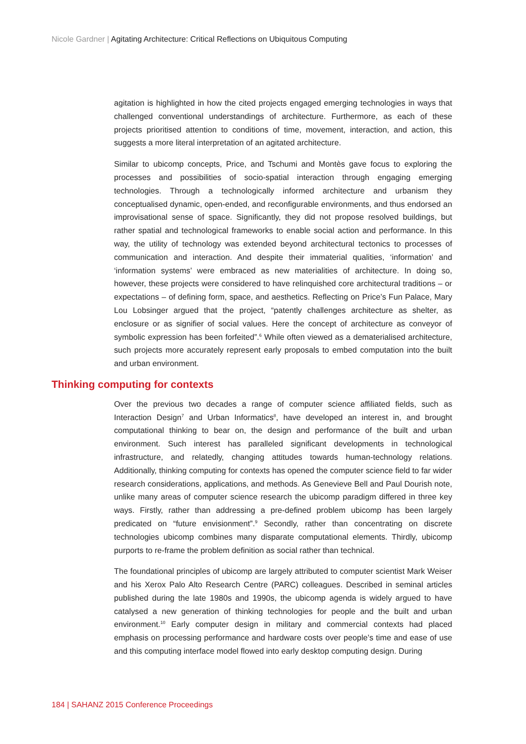Nicole Gardner | Agitating Architecture: Critical Reflections on Ubiquitous Computing
agitation is highlighted in how the cited projects engaged emerging technologies in ways that challenged conventional understandings of architecture. Furthermore, as each of these projects prioritised attention to conditions of time, movement, interaction, and action, this suggests a more literal interpretation of an agitated architecture.
Similar to ubicomp concepts, Price, and Tschumi and Montès gave focus to exploring the processes and possibilities of socio-spatial interaction through engaging emerging technologies. Through a technologically informed architecture and urbanism they conceptualised dynamic, open-ended, and reconfigurable environments, and thus endorsed an improvisational sense of space. Significantly, they did not propose resolved buildings, but rather spatial and technological frameworks to enable social action and performance. In this way, the utility of technology was extended beyond architectural tectonics to processes of communication and interaction. And despite their immaterial qualities, ‘information’ and ‘information systems’ were embraced as new materialities of architecture. In doing so, however, these projects were considered to have relinquished core architectural traditions – or expectations – of defining form, space, and aesthetics. Reflecting on Price’s Fun Palace, Mary Lou Lobsinger argued that the project, “patently challenges architecture as shelter, as enclosure or as signifier of social values. Here the concept of architecture as conveyor of symbolic expression has been forfeited”.<sup>6</sup> While often viewed as a dematerialised architecture, such projects more accurately represent early proposals to embed computation into the built and urban environment.
Thinking computing for contexts
Over the previous two decades a range of computer science affiliated fields, such as Interaction Design<sup>7</sup> and Urban Informatics<sup>8</sup>, have developed an interest in, and brought computational thinking to bear on, the design and performance of the built and urban environment. Such interest has paralleled significant developments in technological infrastructure, and relatedly, changing attitudes towards human-technology relations. Additionally, thinking computing for contexts has opened the computer science field to far wider research considerations, applications, and methods. As Genevieve Bell and Paul Dourish note, unlike many areas of computer science research the ubicomp paradigm differed in three key ways. Firstly, rather than addressing a pre-defined problem ubicomp has been largely predicated on “future envisionment”.<sup>9</sup> Secondly, rather than concentrating on discrete technologies ubicomp combines many disparate computational elements. Thirdly, ubicomp purports to re-frame the problem definition as social rather than technical.
The foundational principles of ubicomp are largely attributed to computer scientist Mark Weiser and his Xerox Palo Alto Research Centre (PARC) colleagues. Described in seminal articles published during the late 1980s and 1990s, the ubicomp agenda is widely argued to have catalysed a new generation of thinking technologies for people and the built and urban environment.<sup>10</sup> Early computer design in military and commercial contexts had placed emphasis on processing performance and hardware costs over people’s time and ease of use and this computing interface model flowed into early desktop computing design. During
184 | SAHANZ 2015 Conference Proceedings